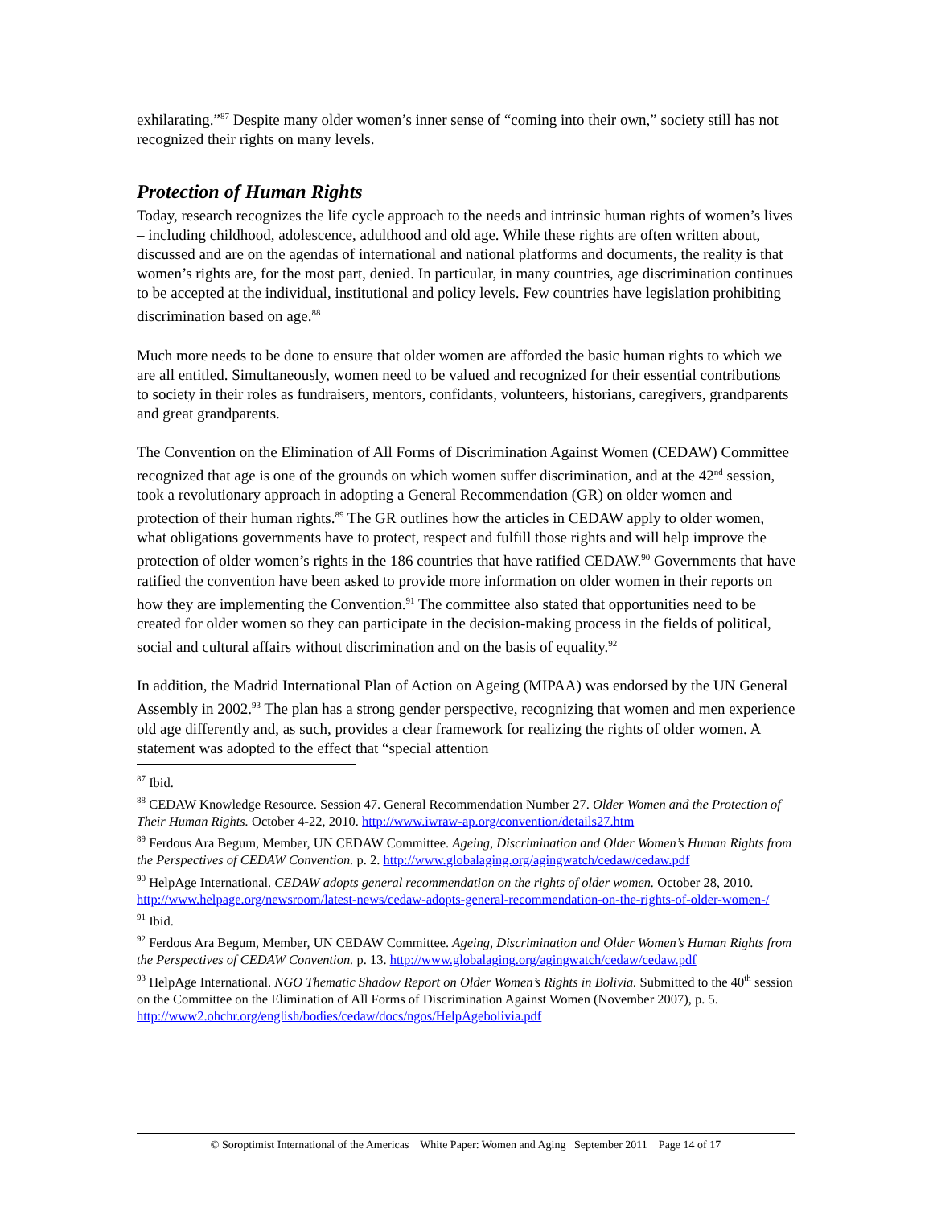exhilarating.”<sup>87</sup> Despite many older women’s inner sense of “coming into their own,” society still has not recognized their rights on many levels.
Protection of Human Rights
Today, research recognizes the life cycle approach to the needs and intrinsic human rights of women’s lives – including childhood, adolescence, adulthood and old age. While these rights are often written about, discussed and are on the agendas of international and national platforms and documents, the reality is that women’s rights are, for the most part, denied. In particular, in many countries, age discrimination continues to be accepted at the individual, institutional and policy levels. Few countries have legislation prohibiting discrimination based on age.<sup>88</sup>
Much more needs to be done to ensure that older women are afforded the basic human rights to which we are all entitled. Simultaneously, women need to be valued and recognized for their essential contributions to society in their roles as fundraisers, mentors, confidants, volunteers, historians, caregivers, grandparents and great grandparents.
The Convention on the Elimination of All Forms of Discrimination Against Women (CEDAW) Committee recognized that age is one of the grounds on which women suffer discrimination, and at the 42<sup>nd</sup> session, took a revolutionary approach in adopting a General Recommendation (GR) on older women and protection of their human rights.<sup>89</sup> The GR outlines how the articles in CEDAW apply to older women, what obligations governments have to protect, respect and fulfill those rights and will help improve the protection of older women’s rights in the 186 countries that have ratified CEDAW.<sup>90</sup> Governments that have ratified the convention have been asked to provide more information on older women in their reports on how they are implementing the Convention.<sup>91</sup> The committee also stated that opportunities need to be created for older women so they can participate in the decision-making process in the fields of political, social and cultural affairs without discrimination and on the basis of equality.<sup>92</sup>
In addition, the Madrid International Plan of Action on Ageing (MIPAA) was endorsed by the UN General Assembly in 2002.<sup>93</sup> The plan has a strong gender perspective, recognizing that women and men experience old age differently and, as such, provides a clear framework for realizing the rights of older women. A statement was adopted to the effect that “special attention
<sup>87</sup> Ibid.
<sup>88</sup> CEDAW Knowledge Resource. Session 47. General Recommendation Number 27. Older Women and the Protection of Their Human Rights. October 4-22, 2010. http://www.iwraw-ap.org/convention/details27.htm
<sup>89</sup> Ferdous Ara Begum, Member, UN CEDAW Committee. Ageing, Discrimination and Older Women’s Human Rights from the Perspectives of CEDAW Convention. p. 2. http://www.globalaging.org/agingwatch/cedaw/cedaw.pdf
<sup>90</sup> HelpAge International. CEDAW adopts general recommendation on the rights of older women. October 28, 2010.
http://www.helpage.org/newsroom/latest-news/cedaw-adopts-general-recommendation-on-the-rights-of-older-women-/
<sup>91</sup> Ibid.
<sup>92</sup> Ferdous Ara Begum, Member, UN CEDAW Committee. Ageing, Discrimination and Older Women’s Human Rights from the Perspectives of CEDAW Convention. p. 13. http://www.globalaging.org/agingwatch/cedaw/cedaw.pdf
<sup>93</sup> HelpAge International. NGO Thematic Shadow Report on Older Women’s Rights in Bolivia. Submitted to the 40<sup>th</sup> session on the Committee on the Elimination of All Forms of Discrimination Against Women (November 2007), p. 5. http://www2.ohchr.org/english/bodies/cedaw/docs/ngos/HelpAgebolivia.pdf
© Soroptimist International of the Americas White Paper: Women and Aging September 2011 Page 14 of 17